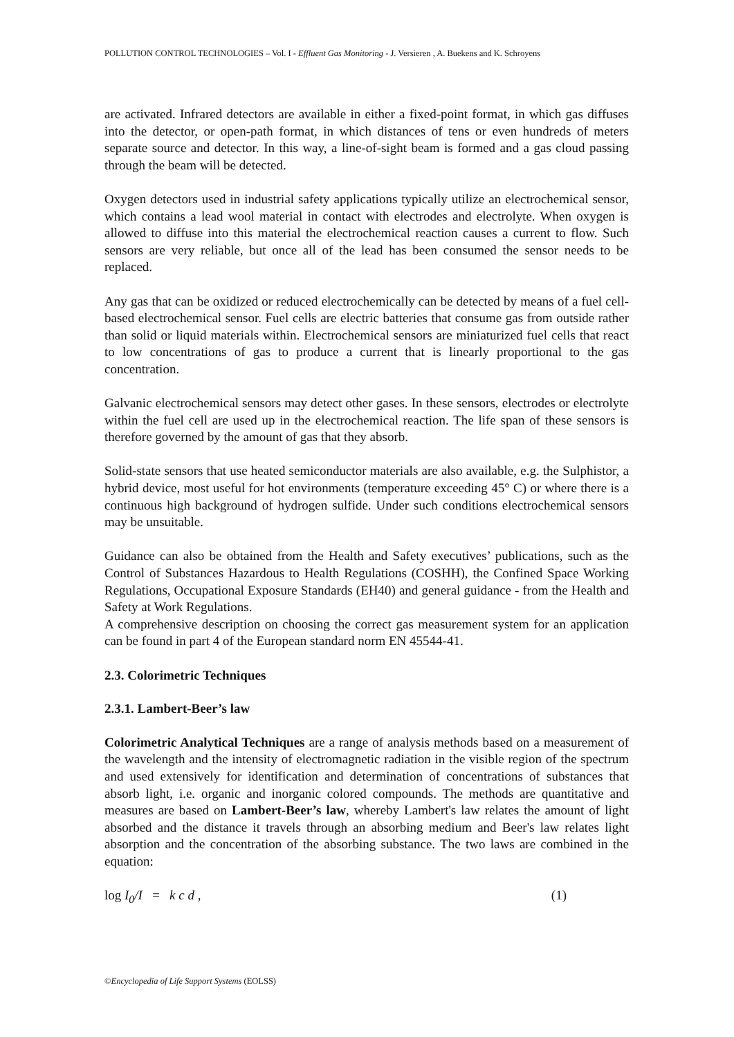POLLUTION CONTROL TECHNOLOGIES – Vol. I - Effluent Gas Monitoring - J. Versieren , A. Buekens and K. Schroyens
are activated. Infrared detectors are available in either a fixed-point format, in which gas diffuses into the detector, or open-path format, in which distances of tens or even hundreds of meters separate source and detector. In this way, a line-of-sight beam is formed and a gas cloud passing through the beam will be detected.
Oxygen detectors used in industrial safety applications typically utilize an electrochemical sensor, which contains a lead wool material in contact with electrodes and electrolyte. When oxygen is allowed to diffuse into this material the electrochemical reaction causes a current to flow. Such sensors are very reliable, but once all of the lead has been consumed the sensor needs to be replaced.
Any gas that can be oxidized or reduced electrochemically can be detected by means of a fuel cell-based electrochemical sensor. Fuel cells are electric batteries that consume gas from outside rather than solid or liquid materials within. Electrochemical sensors are miniaturized fuel cells that react to low concentrations of gas to produce a current that is linearly proportional to the gas concentration.
Galvanic electrochemical sensors may detect other gases. In these sensors, electrodes or electrolyte within the fuel cell are used up in the electrochemical reaction. The life span of these sensors is therefore governed by the amount of gas that they absorb.
Solid-state sensors that use heated semiconductor materials are also available, e.g. the Sulphistor, a hybrid device, most useful for hot environments (temperature exceeding 45° C) or where there is a continuous high background of hydrogen sulfide. Under such conditions electrochemical sensors may be unsuitable.
Guidance can also be obtained from the Health and Safety executives’ publications, such as the Control of Substances Hazardous to Health Regulations (COSHH), the Confined Space Working Regulations, Occupational Exposure Standards (EH40) and general guidance - from the Health and Safety at Work Regulations.
A comprehensive description on choosing the correct gas measurement system for an application can be found in part 4 of the European standard norm EN 45544-41.
2.3. Colorimetric Techniques
2.3.1. Lambert-Beer’s law
Colorimetric Analytical Techniques are a range of analysis methods based on a measurement of the wavelength and the intensity of electromagnetic radiation in the visible region of the spectrum and used extensively for identification and determination of concentrations of substances that absorb light, i.e. organic and inorganic colored compounds. The methods are quantitative and measures are based on Lambert-Beer’s law, whereby Lambert's law relates the amount of light absorbed and the distance it travels through an absorbing medium and Beer's law relates light absorption and the concentration of the absorbing substance. The two laws are combined in the equation:
log I<sub>0</sub>/I = k c d , (1)
©Encyclopedia of Life Support Systems (EOLSS)